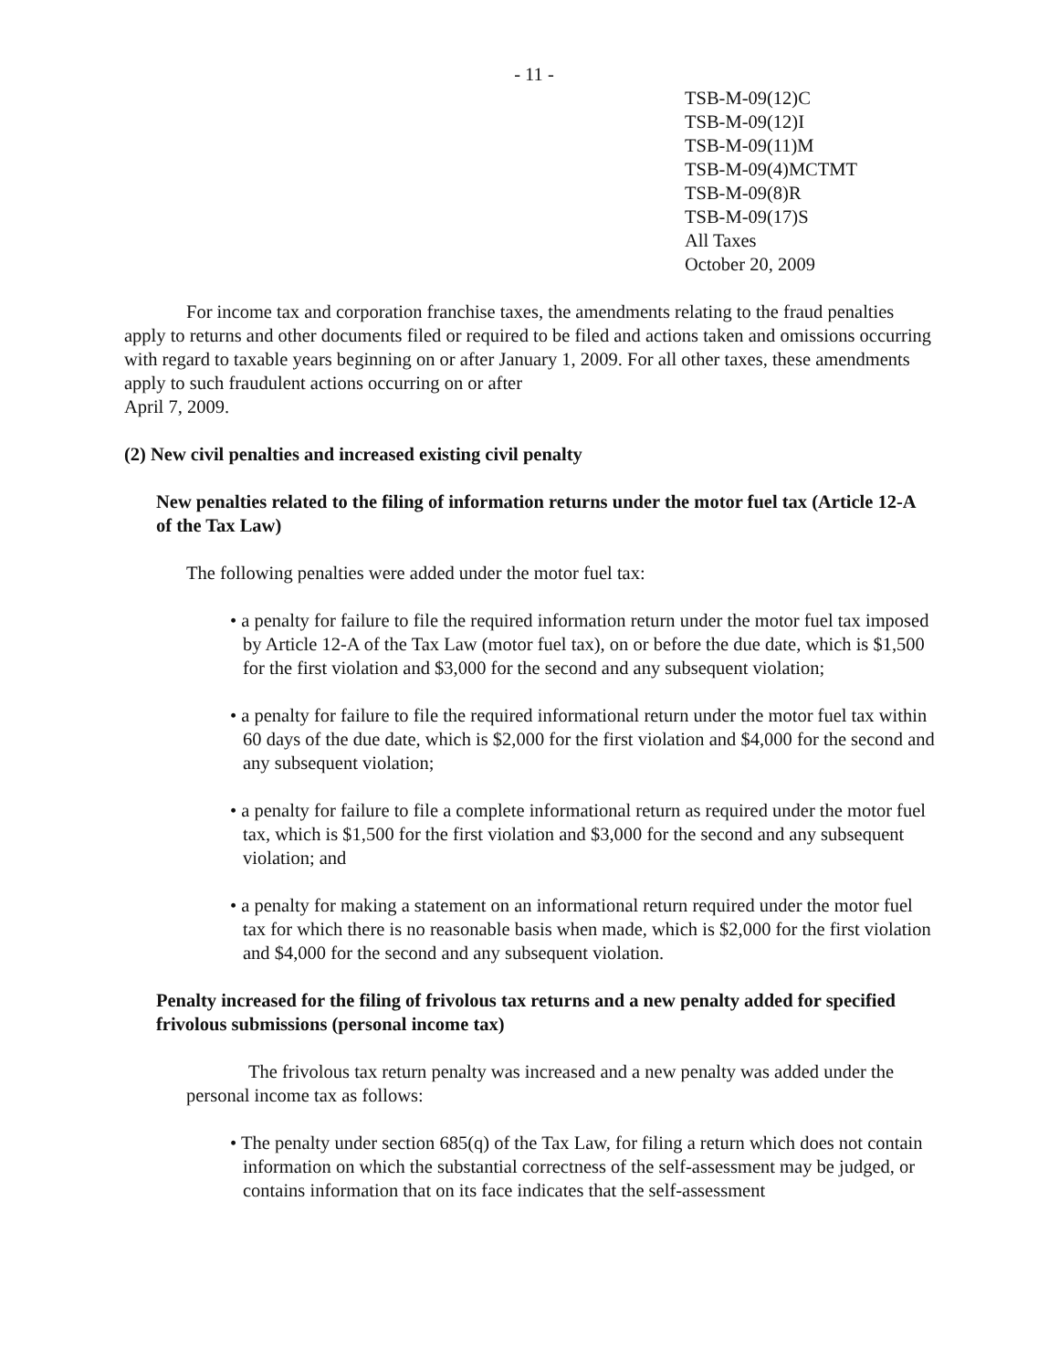- 11 -
TSB-M-09(12)C
TSB-M-09(12)I
TSB-M-09(11)M
TSB-M-09(4)MCTMT
TSB-M-09(8)R
TSB-M-09(17)S
All Taxes
October 20, 2009
For income tax and corporation franchise taxes, the amendments relating to the fraud penalties apply to returns and other documents filed or required to be filed and actions taken and omissions occurring with regard to taxable years beginning on or after January 1, 2009. For all other taxes, these amendments apply to such fraudulent actions occurring on or after
April 7, 2009.
(2) New civil penalties and increased existing civil penalty
New penalties related to the filing of information returns under the motor fuel tax (Article 12-A of the Tax Law)
The following penalties were added under the motor fuel tax:
• a penalty for failure to file the required information return under the motor fuel tax imposed by Article 12-A of the Tax Law (motor fuel tax), on or before the due date, which is $1,500 for the first violation and $3,000 for the second and any subsequent violation;
• a penalty for failure to file the required informational return under the motor fuel tax within 60 days of the due date, which is $2,000 for the first violation and $4,000 for the second and any subsequent violation;
• a penalty for failure to file a complete informational return as required under the motor fuel tax, which is $1,500 for the first violation and $3,000 for the second and any subsequent violation; and
• a penalty for making a statement on an informational return required under the motor fuel tax for which there is no reasonable basis when made, which is $2,000 for the first violation and $4,000 for the second and any subsequent violation.
Penalty increased for the filing of frivolous tax returns and a new penalty added for specified frivolous submissions (personal income tax)
The frivolous tax return penalty was increased and a new penalty was added under the personal income tax as follows:
• The penalty under section 685(q) of the Tax Law, for filing a return which does not contain information on which the substantial correctness of the self-assessment may be judged, or contains information that on its face indicates that the self-assessment